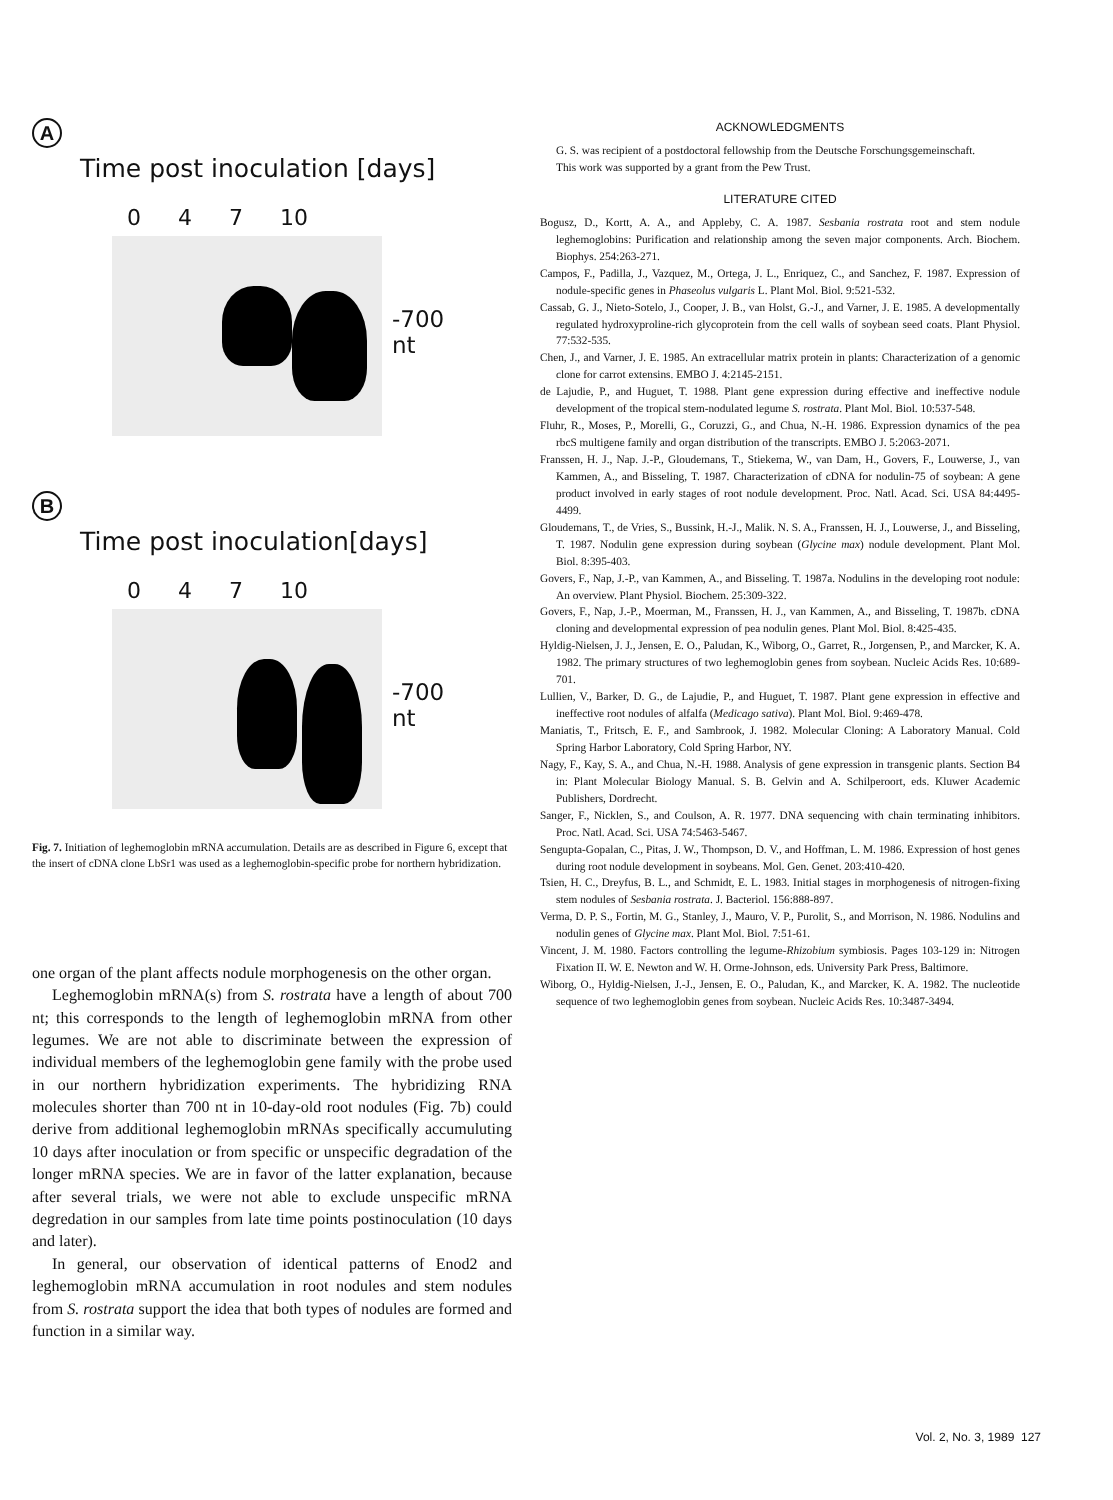A
Time post inoculation [days]
0 4 7 10
-700 nt
B
Time post inoculation[days]
0 4 7 10
-700 nt
Fig. 7. Initiation of leghemoglobin mRNA accumulation. Details are as described in Figure 6, except that the insert of cDNA clone LbSr1 was used as a leghemoglobin-specific probe for northern hybridization.
one organ of the plant affects nodule morphogenesis on the other organ.
Leghemoglobin mRNA(s) from S. rostrata have a length of about 700 nt; this corresponds to the length of leghemoglobin mRNA from other legumes. We are not able to discriminate between the expression of individual members of the leghemoglobin gene family with the probe used in our northern hybridization experiments. The hybridizing RNA molecules shorter than 700 nt in 10-day-old root nodules (Fig. 7b) could derive from additional leghemoglobin mRNAs specifically accumuluting 10 days after inoculation or from specific or unspecific degradation of the longer mRNA species. We are in favor of the latter explanation, because after several trials, we were not able to exclude unspecific mRNA degredation in our samples from late time points postinoculation (10 days and later).
In general, our observation of identical patterns of Enod2 and leghemoglobin mRNA accumulation in root nodules and stem nodules from S. rostrata support the idea that both types of nodules are formed and function in a similar way.
ACKNOWLEDGMENTS
G. S. was recipient of a postdoctoral fellowship from the Deutsche Forschungsgemeinschaft.
This work was supported by a grant from the Pew Trust.
LITERATURE CITED
Bogusz, D., Kortt, A. A., and Appleby, C. A. 1987. Sesbania rostrata root and stem nodule leghemoglobins: Purification and relationship among the seven major components. Arch. Biochem. Biophys. 254:263-271.
Campos, F., Padilla, J., Vazquez, M., Ortega, J. L., Enriquez, C., and Sanchez, F. 1987. Expression of nodule-specific genes in Phaseolus vulgaris L. Plant Mol. Biol. 9:521-532.
Cassab, G. J., Nieto-Sotelo, J., Cooper, J. B., van Holst, G.-J., and Varner, J. E. 1985. A developmentally regulated hydroxyproline-rich glycoprotein from the cell walls of soybean seed coats. Plant Physiol. 77:532-535.
Chen, J., and Varner, J. E. 1985. An extracellular matrix protein in plants: Characterization of a genomic clone for carrot extensins. EMBO J. 4:2145-2151.
de Lajudie, P., and Huguet, T. 1988. Plant gene expression during effective and ineffective nodule development of the tropical stem-nodulated legume S. rostrata. Plant Mol. Biol. 10:537-548.
Fluhr, R., Moses, P., Morelli, G., Coruzzi, G., and Chua, N.-H. 1986. Expression dynamics of the pea rbcS multigene family and organ distribution of the transcripts. EMBO J. 5:2063-2071.
Franssen, H. J., Nap. J.-P., Gloudemans, T., Stiekema, W., van Dam, H., Govers, F., Louwerse, J., van Kammen, A., and Bisseling, T. 1987. Characterization of cDNA for nodulin-75 of soybean: A gene product involved in early stages of root nodule development. Proc. Natl. Acad. Sci. USA 84:4495-4499.
Gloudemans, T., de Vries, S., Bussink, H.-J., Malik. N. S. A., Franssen, H. J., Louwerse, J., and Bisseling, T. 1987. Nodulin gene expression during soybean (Glycine max) nodule development. Plant Mol. Biol. 8:395-403.
Govers, F., Nap, J.-P., van Kammen, A., and Bisseling. T. 1987a. Nodulins in the developing root nodule: An overview. Plant Physiol. Biochem. 25:309-322.
Govers, F., Nap, J.-P., Moerman, M., Franssen, H. J., van Kammen, A., and Bisseling, T. 1987b. cDNA cloning and developmental expression of pea nodulin genes. Plant Mol. Biol. 8:425-435.
Hyldig-Nielsen, J. J., Jensen, E. O., Paludan, K., Wiborg, O., Garret, R., Jorgensen, P., and Marcker, K. A. 1982. The primary structures of two leghemoglobin genes from soybean. Nucleic Acids Res. 10:689-701.
Lullien, V., Barker, D. G., de Lajudie, P., and Huguet, T. 1987. Plant gene expression in effective and ineffective root nodules of alfalfa (Medicago sativa). Plant Mol. Biol. 9:469-478.
Maniatis, T., Fritsch, E. F., and Sambrook, J. 1982. Molecular Cloning: A Laboratory Manual. Cold Spring Harbor Laboratory, Cold Spring Harbor, NY.
Nagy, F., Kay, S. A., and Chua, N.-H. 1988. Analysis of gene expression in transgenic plants. Section B4 in: Plant Molecular Biology Manual. S. B. Gelvin and A. Schilperoort, eds. Kluwer Academic Publishers, Dordrecht.
Sanger, F., Nicklen, S., and Coulson, A. R. 1977. DNA sequencing with chain terminating inhibitors. Proc. Natl. Acad. Sci. USA 74:5463-5467.
Sengupta-Gopalan, C., Pitas, J. W., Thompson, D. V., and Hoffman, L. M. 1986. Expression of host genes during root nodule development in soybeans. Mol. Gen. Genet. 203:410-420.
Tsien, H. C., Dreyfus, B. L., and Schmidt, E. L. 1983. Initial stages in morphogenesis of nitrogen-fixing stem nodules of Sesbania rostrata. J. Bacteriol. 156:888-897.
Verma, D. P. S., Fortin, M. G., Stanley, J., Mauro, V. P., Purolit, S., and Morrison, N. 1986. Nodulins and nodulin genes of Glycine max. Plant Mol. Biol. 7:51-61.
Vincent, J. M. 1980. Factors controlling the legume-Rhizobium symbiosis. Pages 103-129 in: Nitrogen Fixation II. W. E. Newton and W. H. Orme-Johnson, eds. University Park Press, Baltimore.
Wiborg, O., Hyldig-Nielsen, J.-J., Jensen, E. O., Paludan, K., and Marcker, K. A. 1982. The nucleotide sequence of two leghemoglobin genes from soybean. Nucleic Acids Res. 10:3487-3494.
Vol. 2, No. 3, 1989 127